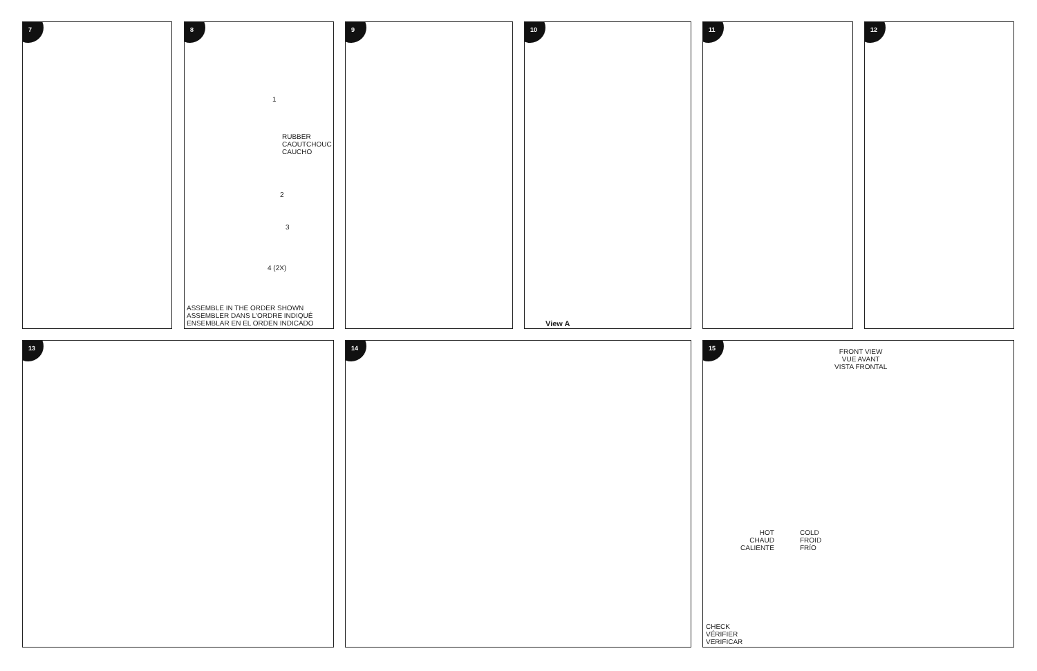7
8
1
RUBBER
CAOUTCHOUC
CAUCHO
2
3
4 (2X)
ASSEMBLE IN THE ORDER SHOWN
ASSEMBLER DANS L'ORDRE INDIQUÉ
ENSEMBLAR EN EL ORDEN INDICADO
9
10
View A
11 12
13 14
15
FRONT VIEW
VUE AVANT
VISTA FRONTAL
HOT
CHAUD
CALIENTE
COLD
FROID
FRÍO
CHECK
VÉRIFIER
VERIFICAR